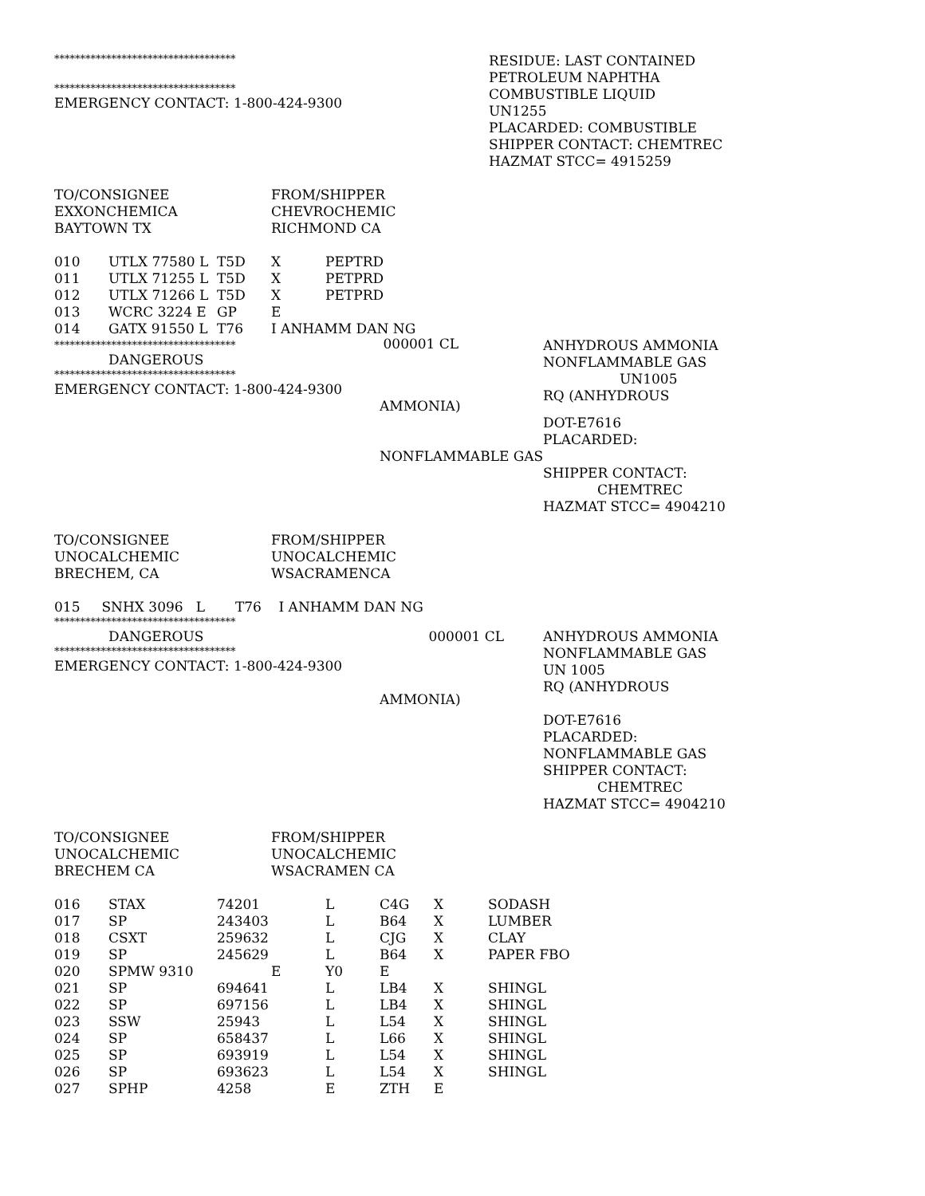***********************************
***********************************
EMERGENCY CONTACT: 1-800-424-9300
RESIDUE: LAST CONTAINED
PETROLEUM NAPHTHA
COMBUSTIBLE LIQUID
UN1255
PLACARDED: COMBUSTIBLE
SHIPPER CONTACT: CHEMTREC
HAZMAT STCC= 4915259
| TO/CONSIGNEE | FROM/SHIPPER |
| EXXONCHEMICA | CHEVROCHEMIC |
| BAYTOWN TX | RICHMOND CA |
| 010 | UTLX 77580 L | T5D | X | PEPTRD |
| 011 | UTLX 71255 L | T5D | X | PETPRD |
| 012 | UTLX 71266 L | T5D | X | PETPRD |
| 013 | WCRC 3224 E | GP | E | |
| 014 | GATX 91550 L | T76 | I ANHAMM DAN NG | |
*********************************** 000001 CL
DANGEROUS
***********************************
EMERGENCY CONTACT: 1-800-424-9300
AMMONIA)
ANHYDROUS AMMONIA
NONFLAMMABLE GAS
UN1005
RQ (ANHYDROUS
DOT-E7616
PLACARDED:
NONFLAMMABLE GAS
SHIPPER CONTACT:
CHEMTREC
HAZMAT STCC= 4904210
| TO/CONSIGNEE | FROM/SHIPPER |
| UNOCALCHEMIC | UNOCALCHEMIC |
| BRECHEM, CA | WSACRAMENCA |
015 SNHX 3096 L T76 I ANHAMM DAN NG
***********************************
DANGEROUS 000001 CL
***********************************
EMERGENCY CONTACT: 1-800-424-9300
AMMONIA)
ANHYDROUS AMMONIA
NONFLAMMABLE GAS
UN 1005
RQ (ANHYDROUS
DOT-E7616
PLACARDED:
NONFLAMMABLE GAS
SHIPPER CONTACT:
CHEMTREC
HAZMAT STCC= 4904210
| TO/CONSIGNEE | FROM/SHIPPER |
| UNOCALCHEMIC | UNOCALCHEMIC |
| BRECHEM CA | WSACRAMEN CA |
| 016 | STAX | 74201 | L | C4G | X | SODASH |
| 017 | SP | 243403 | L | B64 | X | LUMBER |
| 018 | CSXT | 259632 | L | CJG | X | CLAY |
| 019 | SP | 245629 | L | B64 | X | PAPER FBO |
| 020 | SPMW 9310 | E | Y0 | E | | |
| 021 | SP | 694641 | L | LB4 | X | SHINGL |
| 022 | SP | 697156 | L | LB4 | X | SHINGL |
| 023 | SSW | 25943 | L | L54 | X | SHINGL |
| 024 | SP | 658437 | L | L66 | X | SHINGL |
| 025 | SP | 693919 | L | L54 | X | SHINGL |
| 026 | SP | 693623 | L | L54 | X | SHINGL |
| 027 | SPHP | 4258 | E | ZTH | E | |